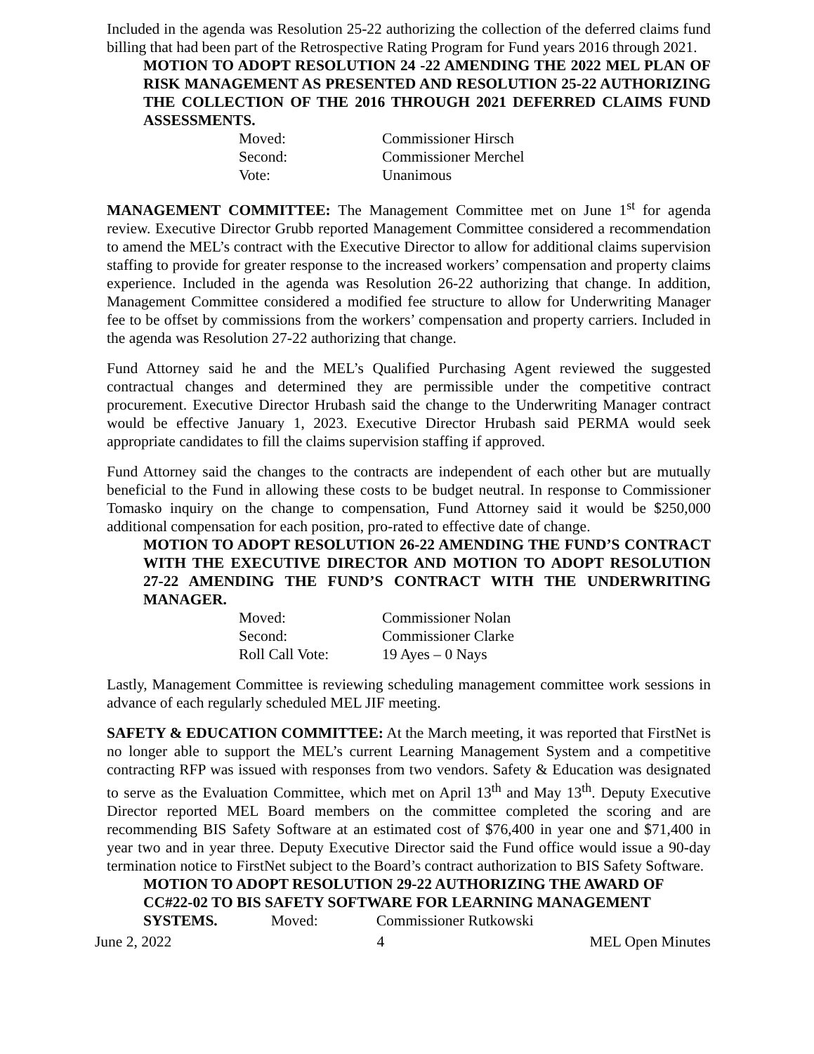Included in the agenda was Resolution 25-22 authorizing the collection of the deferred claims fund billing that had been part of the Retrospective Rating Program for Fund years 2016 through 2021.
MOTION TO ADOPT RESOLUTION 24 -22 AMENDING THE 2022 MEL PLAN OF RISK MANAGEMENT AS PRESENTED AND RESOLUTION 25-22 AUTHORIZING THE COLLECTION OF THE 2016 THROUGH 2021 DEFERRED CLAIMS FUND ASSESSMENTS.
Moved: Commissioner Hirsch
Second: Commissioner Merchel
Vote: Unanimous
MANAGEMENT COMMITTEE: The Management Committee met on June 1<sup>st</sup> for agenda review. Executive Director Grubb reported Management Committee considered a recommendation to amend the MEL’s contract with the Executive Director to allow for additional claims supervision staffing to provide for greater response to the increased workers’ compensation and property claims experience. Included in the agenda was Resolution 26-22 authorizing that change. In addition, Management Committee considered a modified fee structure to allow for Underwriting Manager fee to be offset by commissions from the workers’ compensation and property carriers. Included in the agenda was Resolution 27-22 authorizing that change.
Fund Attorney said he and the MEL’s Qualified Purchasing Agent reviewed the suggested contractual changes and determined they are permissible under the competitive contract procurement. Executive Director Hrubash said the change to the Underwriting Manager contract would be effective January 1, 2023. Executive Director Hrubash said PERMA would seek appropriate candidates to fill the claims supervision staffing if approved.
Fund Attorney said the changes to the contracts are independent of each other but are mutually beneficial to the Fund in allowing these costs to be budget neutral. In response to Commissioner Tomasko inquiry on the change to compensation, Fund Attorney said it would be $250,000 additional compensation for each position, pro-rated to effective date of change.
MOTION TO ADOPT RESOLUTION 26-22 AMENDING THE FUND’S CONTRACT WITH THE EXECUTIVE DIRECTOR AND MOTION TO ADOPT RESOLUTION 27-22 AMENDING THE FUND’S CONTRACT WITH THE UNDERWRITING MANAGER.
Moved: Commissioner Nolan
Second: Commissioner Clarke
Roll Call Vote: 19 Ayes – 0 Nays
Lastly, Management Committee is reviewing scheduling management committee work sessions in advance of each regularly scheduled MEL JIF meeting.
SAFETY & EDUCATION COMMITTEE: At the March meeting, it was reported that FirstNet is no longer able to support the MEL’s current Learning Management System and a competitive contracting RFP was issued with responses from two vendors. Safety & Education was designated to serve as the Evaluation Committee, which met on April 13<sup>th</sup> and May 13<sup>th</sup>. Deputy Executive Director reported MEL Board members on the committee completed the scoring and are recommending BIS Safety Software at an estimated cost of $76,400 in year one and $71,400 in year two and in year three. Deputy Executive Director said the Fund office would issue a 90-day termination notice to FirstNet subject to the Board’s contract authorization to BIS Safety Software.
MOTION TO ADOPT RESOLUTION 29-22 AUTHORIZING THE AWARD OF CC#22-02 TO BIS SAFETY SOFTWARE FOR LEARNING MANAGEMENT SYSTEMS. Moved: Commissioner Rutkowski
June 2, 2022 4 MEL Open Minutes